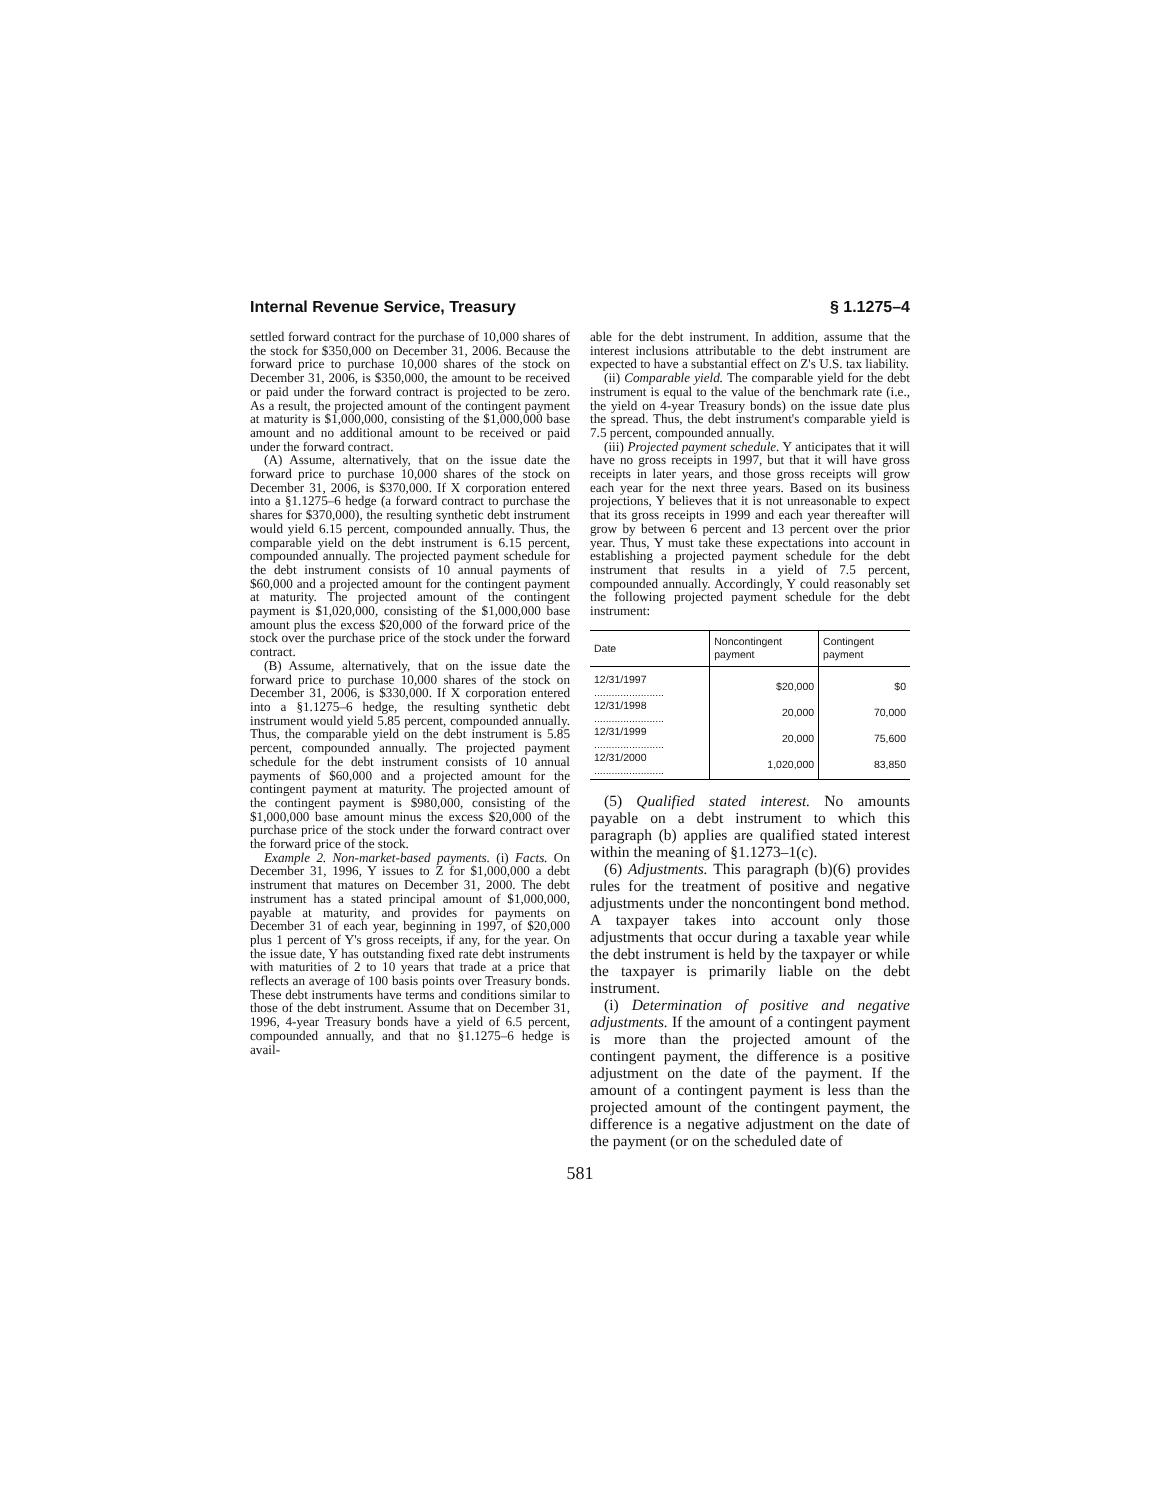Internal Revenue Service, Treasury § 1.1275–4
settled forward contract for the purchase of 10,000 shares of the stock for $350,000 on December 31, 2006. Because the forward price to purchase 10,000 shares of the stock on December 31, 2006, is $350,000, the amount to be received or paid under the forward contract is projected to be zero. As a result, the projected amount of the contingent payment at maturity is $1,000,000, consisting of the $1,000,000 base amount and no additional amount to be received or paid under the forward contract.
(A) Assume, alternatively, that on the issue date the forward price to purchase 10,000 shares of the stock on December 31, 2006, is $370,000. If X corporation entered into a §1.1275–6 hedge (a forward contract to purchase the shares for $370,000), the resulting synthetic debt instrument would yield 6.15 percent, compounded annually. Thus, the comparable yield on the debt instrument is 6.15 percent, compounded annually. The projected payment schedule for the debt instrument consists of 10 annual payments of $60,000 and a projected amount for the contingent payment at maturity. The projected amount of the contingent payment is $1,020,000, consisting of the $1,000,000 base amount plus the excess $20,000 of the forward price of the stock over the purchase price of the stock under the forward contract.
(B) Assume, alternatively, that on the issue date the forward price to purchase 10,000 shares of the stock on December 31, 2006, is $330,000. If X corporation entered into a §1.1275–6 hedge, the resulting synthetic debt instrument would yield 5.85 percent, compounded annually. Thus, the comparable yield on the debt instrument is 5.85 percent, compounded annually. The projected payment schedule for the debt instrument consists of 10 annual payments of $60,000 and a projected amount for the contingent payment at maturity. The projected amount of the contingent payment is $980,000, consisting of the $1,000,000 base amount minus the excess $20,000 of the purchase price of the stock under the forward contract over the forward price of the stock.
Example 2. Non-market-based payments. (i) Facts. On December 31, 1996, Y issues to Z for $1,000,000 a debt instrument that matures on December 31, 2000. The debt instrument has a stated principal amount of $1,000,000, payable at maturity, and provides for payments on December 31 of each year, beginning in 1997, of $20,000 plus 1 percent of Y's gross receipts, if any, for the year. On the issue date, Y has outstanding fixed rate debt instruments with maturities of 2 to 10 years that trade at a price that reflects an average of 100 basis points over Treasury bonds. These debt instruments have terms and conditions similar to those of the debt instrument. Assume that on December 31, 1996, 4-year Treasury bonds have a yield of 6.5 percent, compounded annually, and that no §1.1275–6 hedge is avail-
able for the debt instrument. In addition, assume that the interest inclusions attributable to the debt instrument are expected to have a substantial effect on Z's U.S. tax liability.
(ii) Comparable yield. The comparable yield for the debt instrument is equal to the value of the benchmark rate (i.e., the yield on 4-year Treasury bonds) on the issue date plus the spread. Thus, the debt instrument's comparable yield is 7.5 percent, compounded annually.
(iii) Projected payment schedule. Y anticipates that it will have no gross receipts in 1997, but that it will have gross receipts in later years, and those gross receipts will grow each year for the next three years. Based on its business projections, Y believes that it is not unreasonable to expect that its gross receipts in 1999 and each year thereafter will grow by between 6 percent and 13 percent over the prior year. Thus, Y must take these expectations into account in establishing a projected payment schedule for the debt instrument that results in a yield of 7.5 percent, compounded annually. Accordingly, Y could reasonably set the following projected payment schedule for the debt instrument:
| Date | Noncontingent payment | Contingent payment |
| --- | --- | --- |
| 12/31/1997 ........................ | $20,000 | $0 |
| 12/31/1998 ........................ | 20,000 | 70,000 |
| 12/31/1999 ........................ | 20,000 | 75,600 |
| 12/31/2000 ........................ | 1,020,000 | 83,850 |
(5) Qualified stated interest. No amounts payable on a debt instrument to which this paragraph (b) applies are qualified stated interest within the meaning of §1.1273–1(c).
(6) Adjustments. This paragraph (b)(6) provides rules for the treatment of positive and negative adjustments under the noncontingent bond method. A taxpayer takes into account only those adjustments that occur during a taxable year while the debt instrument is held by the taxpayer or while the taxpayer is primarily liable on the debt instrument.
(i) Determination of positive and negative adjustments. If the amount of a contingent payment is more than the projected amount of the contingent payment, the difference is a positive adjustment on the date of the payment. If the amount of a contingent payment is less than the projected amount of the contingent payment, the difference is a negative adjustment on the date of the payment (or on the scheduled date of
581